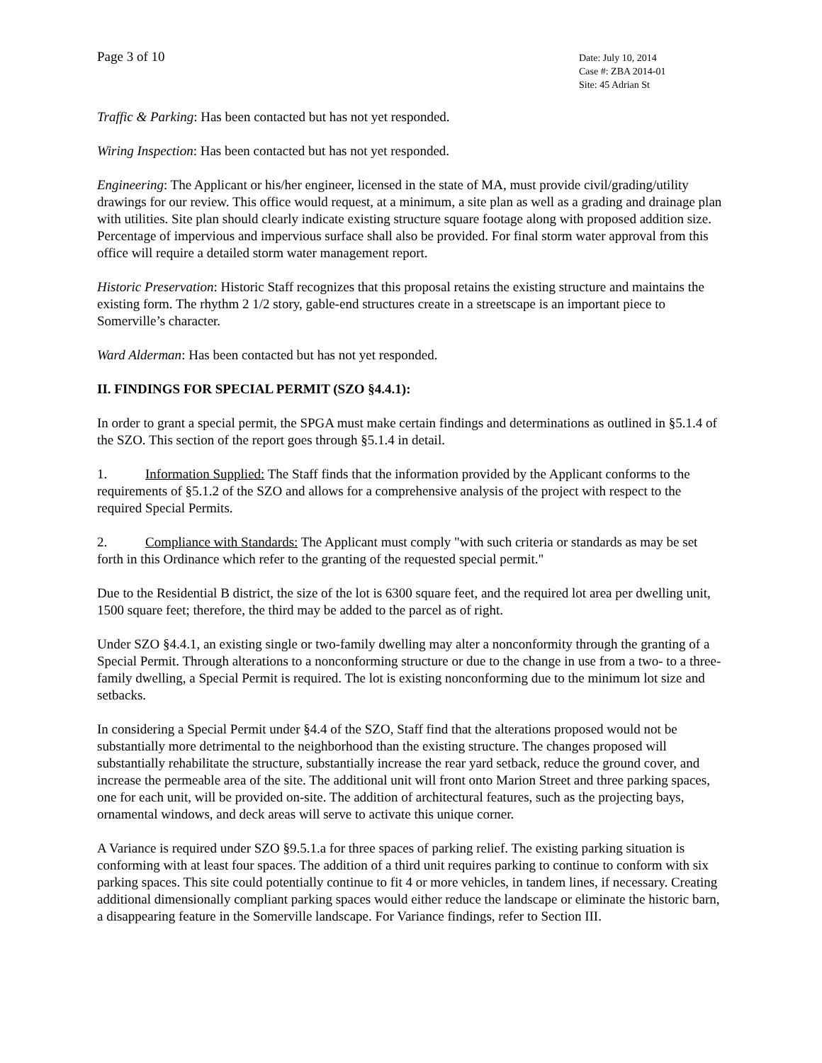Page 3 of 10
Date: July 10, 2014
Case #: ZBA 2014-01
Site: 45 Adrian St
Traffic & Parking: Has been contacted but has not yet responded.
Wiring Inspection: Has been contacted but has not yet responded.
Engineering: The Applicant or his/her engineer, licensed in the state of MA, must provide civil/grading/utility drawings for our review. This office would request, at a minimum, a site plan as well as a grading and drainage plan with utilities. Site plan should clearly indicate existing structure square footage along with proposed addition size. Percentage of impervious and impervious surface shall also be provided. For final storm water approval from this office will require a detailed storm water management report.
Historic Preservation: Historic Staff recognizes that this proposal retains the existing structure and maintains the existing form. The rhythm 2 1/2 story, gable-end structures create in a streetscape is an important piece to Somerville’s character.
Ward Alderman: Has been contacted but has not yet responded.
II. FINDINGS FOR SPECIAL PERMIT (SZO §4.4.1):
In order to grant a special permit, the SPGA must make certain findings and determinations as outlined in §5.1.4 of the SZO. This section of the report goes through §5.1.4 in detail.
1. Information Supplied: The Staff finds that the information provided by the Applicant conforms to the requirements of §5.1.2 of the SZO and allows for a comprehensive analysis of the project with respect to the required Special Permits.
2. Compliance with Standards: The Applicant must comply "with such criteria or standards as may be set forth in this Ordinance which refer to the granting of the requested special permit."
Due to the Residential B district, the size of the lot is 6300 square feet, and the required lot area per dwelling unit, 1500 square feet; therefore, the third may be added to the parcel as of right.
Under SZO §4.4.1, an existing single or two-family dwelling may alter a nonconformity through the granting of a Special Permit. Through alterations to a nonconforming structure or due to the change in use from a two- to a three-family dwelling, a Special Permit is required. The lot is existing nonconforming due to the minimum lot size and setbacks.
In considering a Special Permit under §4.4 of the SZO, Staff find that the alterations proposed would not be substantially more detrimental to the neighborhood than the existing structure. The changes proposed will substantially rehabilitate the structure, substantially increase the rear yard setback, reduce the ground cover, and increase the permeable area of the site. The additional unit will front onto Marion Street and three parking spaces, one for each unit, will be provided on-site. The addition of architectural features, such as the projecting bays, ornamental windows, and deck areas will serve to activate this unique corner.
A Variance is required under SZO §9.5.1.a for three spaces of parking relief. The existing parking situation is conforming with at least four spaces. The addition of a third unit requires parking to continue to conform with six parking spaces. This site could potentially continue to fit 4 or more vehicles, in tandem lines, if necessary. Creating additional dimensionally compliant parking spaces would either reduce the landscape or eliminate the historic barn, a disappearing feature in the Somerville landscape. For Variance findings, refer to Section III.